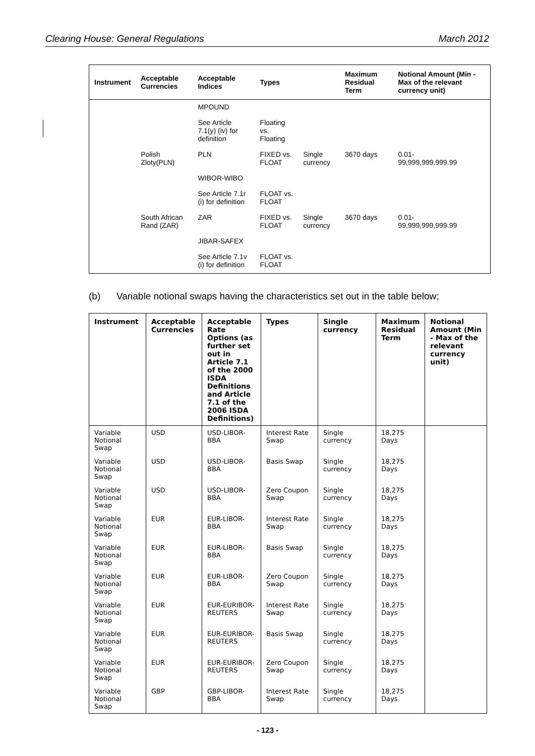Clearing House: General Regulations March 2012
| Instrument | Acceptable Currencies | Acceptable Indices | Types | | Maximum Residual Term | Notional Amount (Min - Max of the relevant currency unit) |
| --- | --- | --- | --- | --- | --- | --- |
| | | MPOUND | | | | |
| | | See Article 7.1(y) (iv) for definition | Floating vs. Floating | | | |
| | Polish Zloty(PLN) | PLN | FIXED vs. FLOAT | Single currency | 3670 days | 0.01- 99,999,999,999.99 |
| | | WIBOR-WIBO | | | | |
| | | See Article 7.1r (i) for definition | FLOAT vs. FLOAT | | | |
| | South African Rand (ZAR) | ZAR | FIXED vs. FLOAT | Single currency | 3670 days | 0.01- 99,999,999,999.99 |
| | | JIBAR-SAFEX | | | | |
| | | See Article 7.1v (i) for definition | FLOAT vs. FLOAT | | | |
(b) Variable notional swaps having the characteristics set out in the table below;
| Instrument | Acceptable Currencies | Acceptable Rate Options (as further set out in Article 7.1 of the 2000 ISDA Definitions and Article 7.1 of the 2006 ISDA Definitions) | Types | Single currency | Maximum Residual Term | Notional Amount (Min - Max of the relevant currency unit) |
| --- | --- | --- | --- | --- | --- | --- |
| Variable Notional Swap | USD | USD-LIBOR-BBA | Interest Rate Swap | Single currency | 18,275 Days | |
| Variable Notional Swap | USD | USD-LIBOR-BBA | Basis Swap | Single currency | 18,275 Days | |
| Variable Notional Swap | USD | USD-LIBOR-BBA | Zero Coupon Swap | Single currency | 18,275 Days | |
| Variable Notional Swap | EUR | EUR-LIBOR-BBA | Interest Rate Swap | Single currency | 18,275 Days | |
| Variable Notional Swap | EUR | EUR-LIBOR-BBA | Basis Swap | Single currency | 18,275 Days | |
| Variable Notional Swap | EUR | EUR-LIBOR-BBA | Zero Coupon Swap | Single currency | 18,275 Days | |
| Variable Notional Swap | EUR | EUR-EURIBOR-REUTERS | Interest Rate Swap | Single currency | 18,275 Days | |
| Variable Notional Swap | EUR | EUR-EURIBOR-REUTERS | Basis Swap | Single currency | 18,275 Days | |
| Variable Notional Swap | EUR | EUR-EURIBOR-REUTERS | Zero Coupon Swap | Single currency | 18,275 Days | |
| Variable Notional Swap | GBP | GBP-LIBOR-BBA | Interest Rate Swap | Single currency | 18,275 Days | |
- 123 -